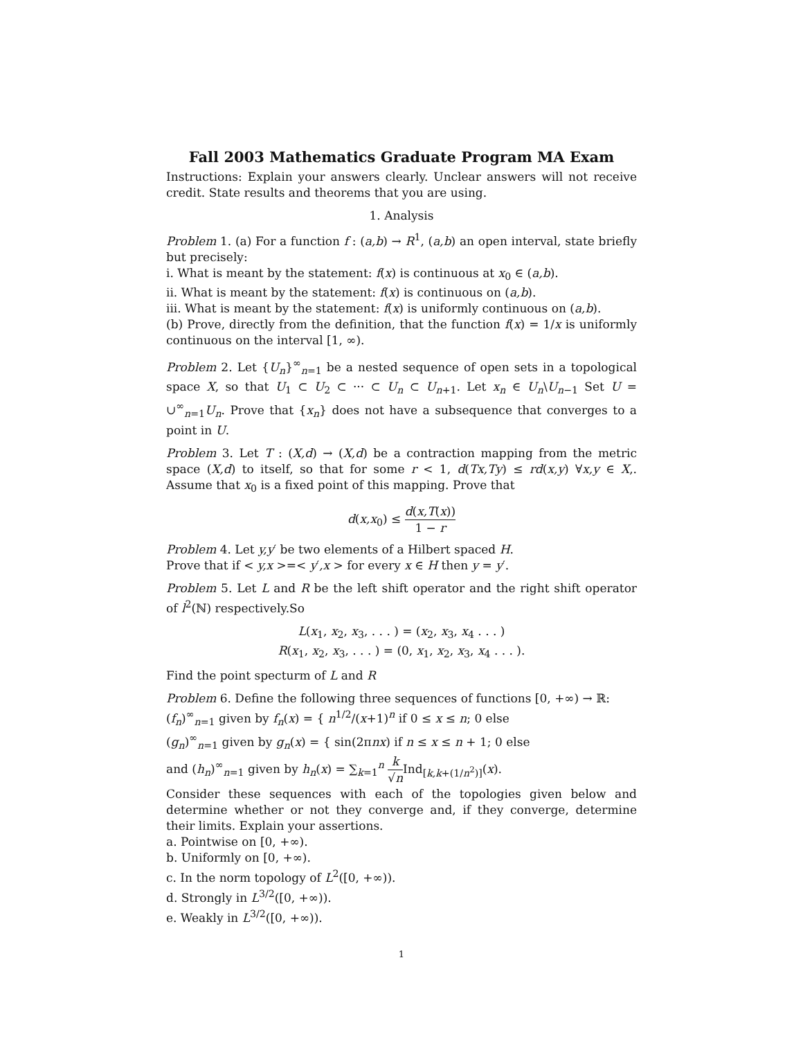Fall 2003 Mathematics Graduate Program MA Exam
Instructions: Explain your answers clearly. Unclear answers will not receive credit. State results and theorems that you are using.
1. Analysis
Problem 1. (a) For a function f : (a,b) → R<sup>1</sup>, (a,b) an open interval, state briefly but precisely:
i. What is meant by the statement: f(x) is continuous at x<sub>0</sub> ∈ (a,b).
ii. What is meant by the statement: f(x) is continuous on (a,b).
iii. What is meant by the statement: f(x) is uniformly continuous on (a,b).
(b) Prove, directly from the definition, that the function f(x) = 1/x is uniformly continuous on the interval [1, ∞).
Problem 2. Let {U<sub>n</sub>}<sup>∞</sup><sub>n=1</sub> be a nested sequence of open sets in a topological space X, so that U<sub>1</sub> ⊂ U<sub>2</sub> ⊂ ··· ⊂ U<sub>n</sub> ⊂ U<sub>n+1</sub>. Let x<sub>n</sub> ∈ U<sub>n</sub>\U<sub>n−1</sub> Set U = ∪<sup>∞</sup><sub>n=1</sub>U<sub>n</sub>. Prove that {x<sub>n</sub>} does not have a subsequence that converges to a point in U.
Problem 3. Let T : (X,d) → (X,d) be a contraction mapping from the metric space (X,d) to itself, so that for some r < 1, d(Tx,Ty) ≤ rd(x,y) ∀x,y ∈ X,. Assume that x<sub>0</sub> is a fixed point of this mapping. Prove that
d(x,x<sub>0</sub>) ≤ d(x,T(x)) 1 − r
Problem 4. Let y,y′ be two elements of a Hilbert spaced H.
Prove that if < y,x >=< y′,x > for every x ∈ H then y = y′.
Problem 5. Let L and R be the left shift operator and the right shift operator of l<sup>2</sup>(ℕ) respectively.So
L(x<sub>1</sub>, x<sub>2</sub>, x<sub>3</sub>, . . . ) = (x<sub>2</sub>, x<sub>3</sub>, x<sub>4</sub> . . . )
R(x<sub>1</sub>, x<sub>2</sub>, x<sub>3</sub>, . . . ) = (0, x<sub>1</sub>, x<sub>2</sub>, x<sub>3</sub>, x<sub>4</sub> . . . ).
Find the point specturm of L and R
Problem 6. Define the following three sequences of functions [0, +∞) → ℝ:
(f<sub>n</sub>)<sup>∞</sup><sub>n=1</sub> given by f<sub>n</sub>(x) = { n<sup>1/2</sup>/(x+1)<sup>n</sup> if 0 ≤ x ≤ n; 0 else
(g<sub>n</sub>)<sup>∞</sup><sub>n=1</sub> given by g<sub>n</sub>(x) = { sin(2πnx) if n ≤ x ≤ n + 1; 0 else
and (h<sub>n</sub>)<sup>∞</sup><sub>n=1</sub> given by h<sub>n</sub>(x) = ∑<sub>k=1</sub><sup>n</sup> k √n Ind<sub>[k,k+(1/n<sup>2</sup>)]</sub>(x).
Consider these sequences with each of the topologies given below and determine whether or not they converge and, if they converge, determine their limits. Explain your assertions.
a. Pointwise on [0, +∞).
b. Uniformly on [0, +∞).
c. In the norm topology of L<sup>2</sup>([0, +∞)).
d. Strongly in L<sup>3/2</sup>([0, +∞)).
e. Weakly in L<sup>3/2</sup>([0, +∞)).
1